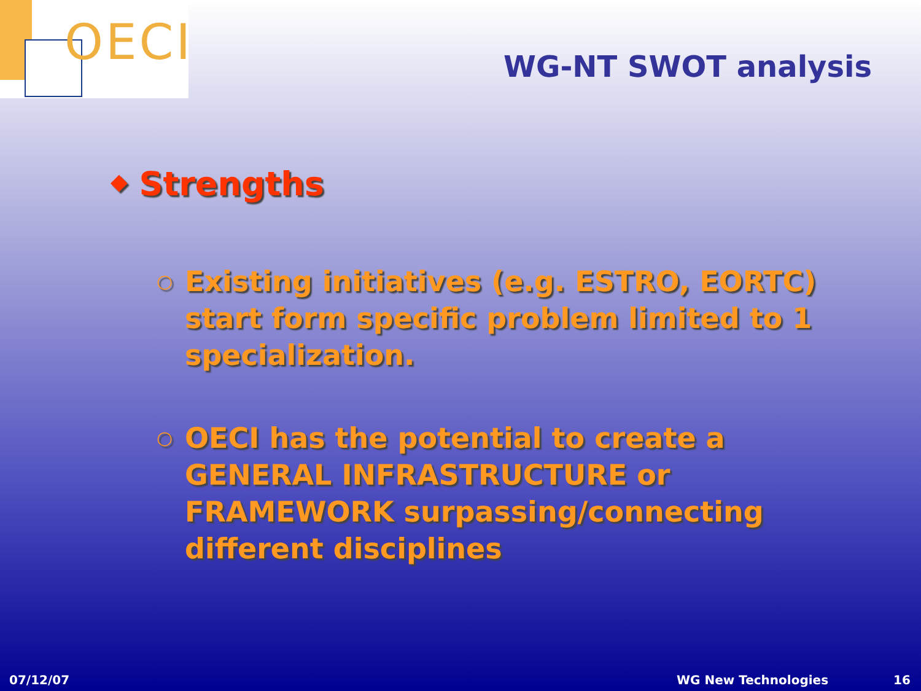OECI
WG-NT SWOT analysis
◆ Strengths
○
Existing initiatives (e.g. ESTRO, EORTC) start form specific problem limited to 1 specialization.
○
OECI has the potential to create a GENERAL INFRASTRUCTURE or FRAMEWORK surpassing/connecting different disciplines
07/12/07 WG New Technologies 16